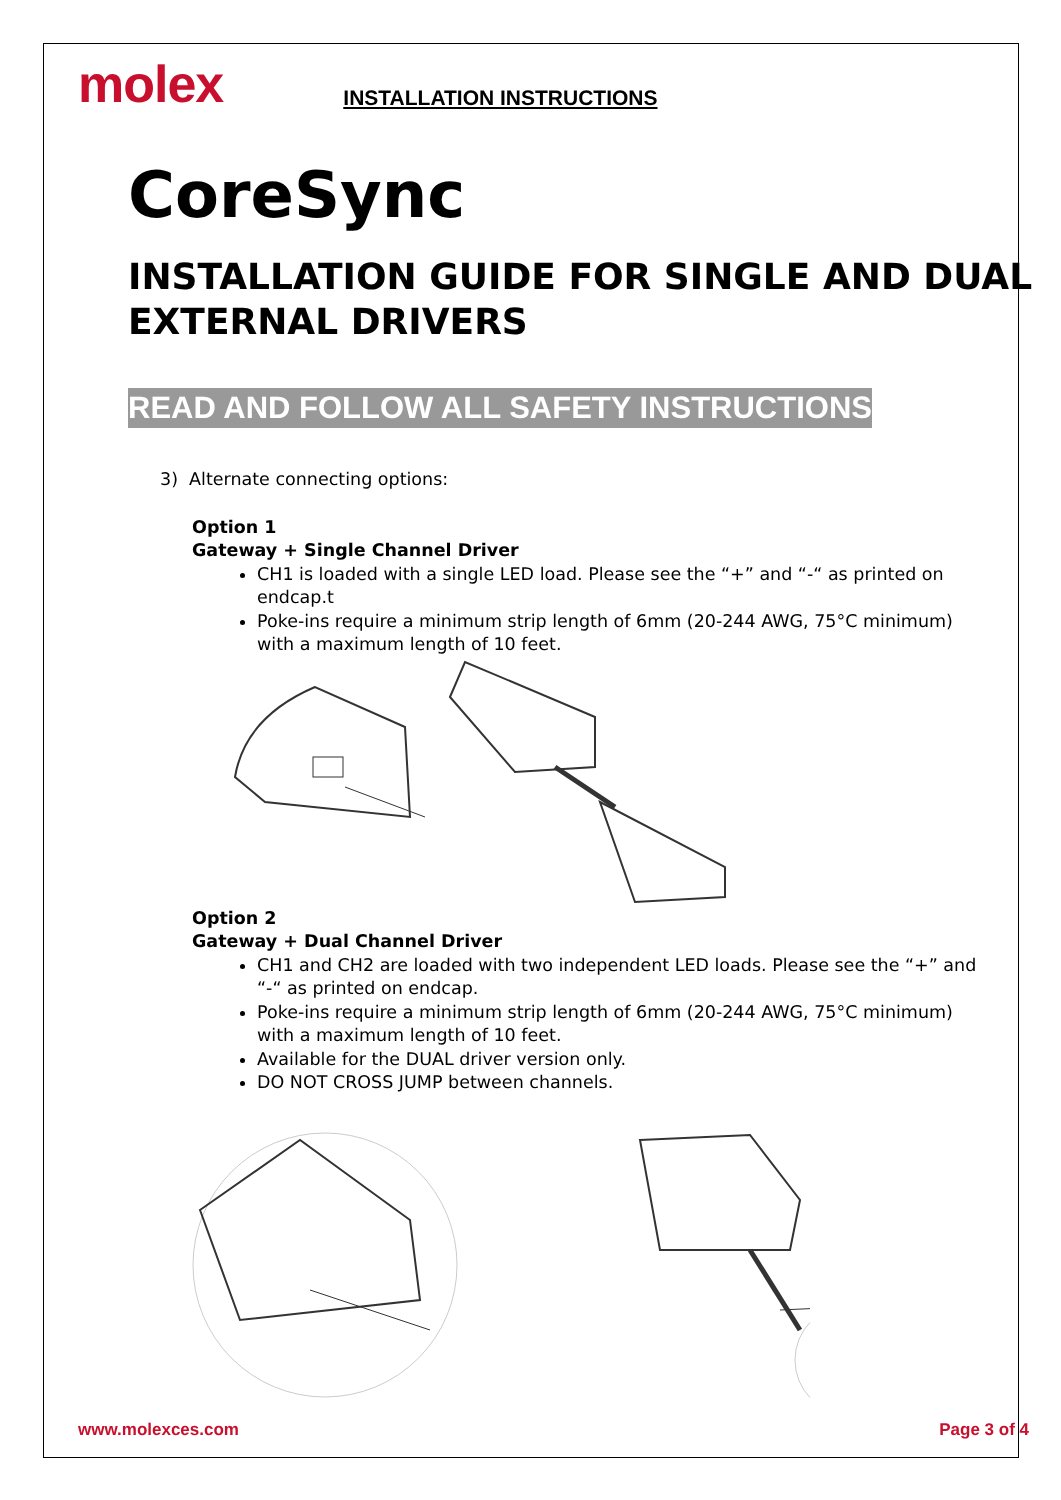molex
INSTALLATION INSTRUCTIONS
CoreSync
INSTALLATION GUIDE FOR SINGLE AND DUAL EXTERNAL DRIVERS
READ AND FOLLOW ALL SAFETY INSTRUCTIONS
3) Alternate connecting options:
Option 1
Gateway + Single Channel Driver
CH1 is loaded with a single LED load. Please see the “+” and “-“ as printed on endcap.t
Poke-ins require a minimum strip length of 6mm (20-244 AWG, 75°C minimum) with a maximum length of 10 feet.
Option 2
Gateway + Dual Channel Driver
CH1 and CH2 are loaded with two independent LED loads. Please see the “+” and “-“ as printed on endcap.
Poke-ins require a minimum strip length of 6mm (20-244 AWG, 75°C minimum) with a maximum length of 10 feet.
Available for the DUAL driver version only.
DO NOT CROSS JUMP between channels.
www.molexces.com Page 3 of 4